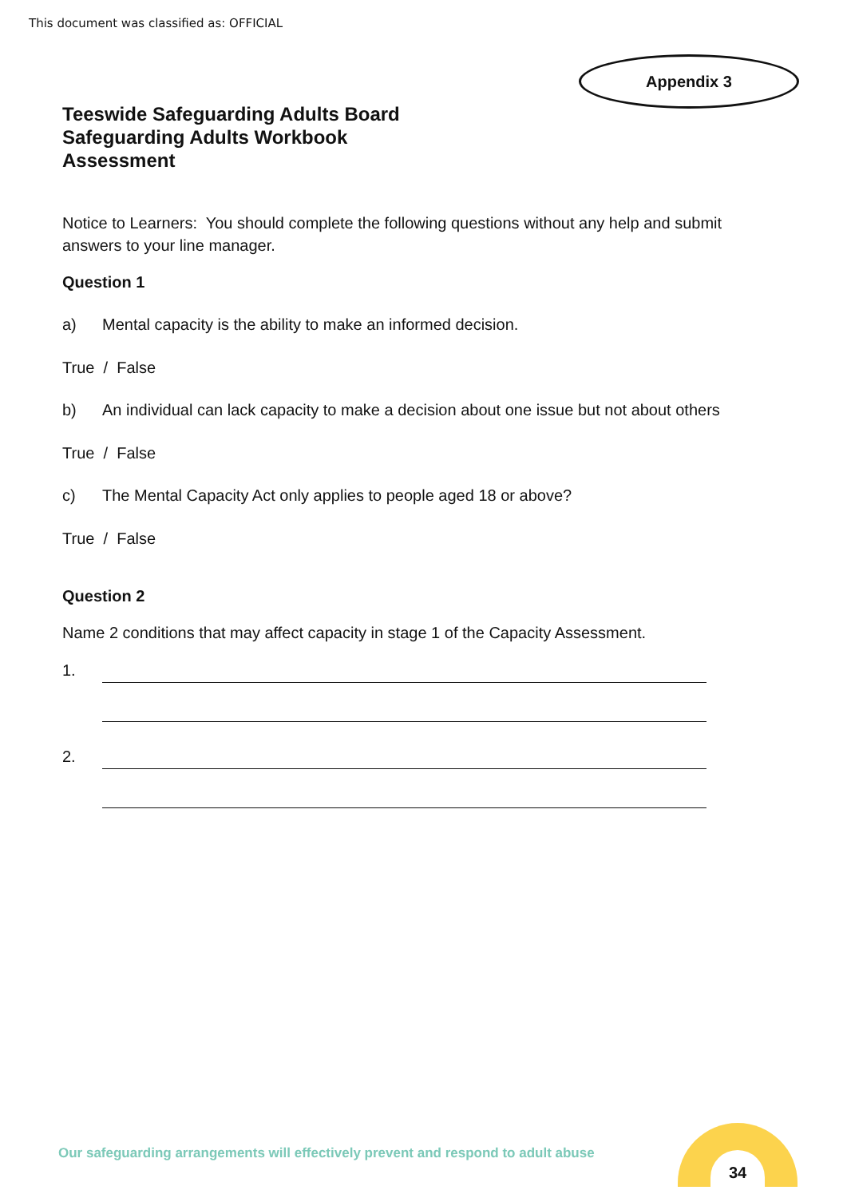This document was classified as: OFFICIAL
Appendix 3
Teeswide Safeguarding Adults Board
Safeguarding Adults Workbook
Assessment
Notice to Learners: You should complete the following questions without any help and submit answers to your line manager.
Question 1
a) Mental capacity is the ability to make an informed decision.
True / False
b) An individual can lack capacity to make a decision about one issue but not about others
True / False
c) The Mental Capacity Act only applies to people aged 18 or above?
True / False
Question 2
Name 2 conditions that may affect capacity in stage 1 of the Capacity Assessment.
1.
2.
Our safeguarding arrangements will effectively prevent and respond to adult abuse
34